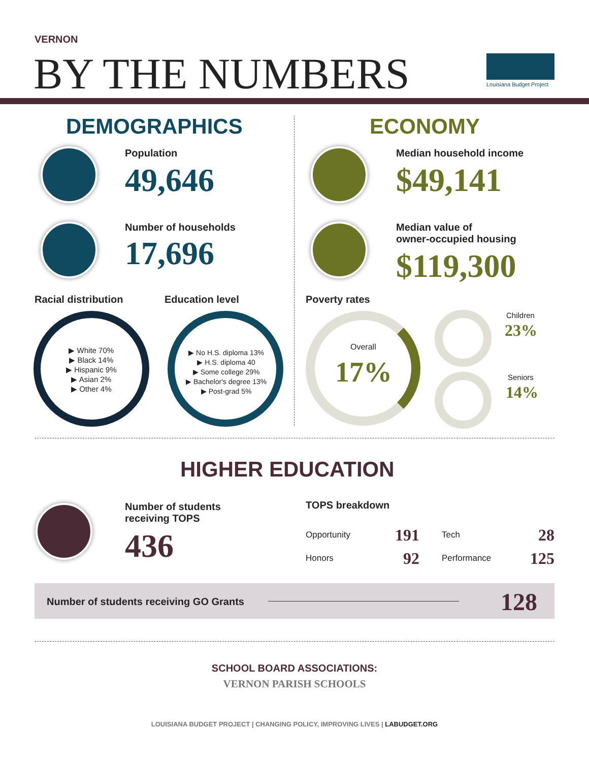VERNON
BY THE NUMBERS Louisiana Budget Project
DEMOGRAPHICS ECONOMY
Population
49,646
Number of households
17,696
Median household income
$49,141
Median value of
owner-occupied housing
$119,300
Racial distribution Education level Poverty rates
▶ White 70%
▶ Black 14%
▶ Hispanic 9%
▶ Asian 2%
▶ Other 4%
▶ No H.S. diploma 13%
▶ H.S. diploma 40
▶ Some college 29%
▶ Bachelor's degree 13%
▶ Post-grad 5%
Overall
17%
Children
23%
Seniors
14%
HIGHER EDUCATION
Number of students
receiving TOPS
436
TOPS breakdown
Opportunity 191 Tech 28
Honors 92 Performance 125
Number of students receiving GO Grants
128
SCHOOL BOARD ASSOCIATIONS:
VERNON PARISH SCHOOLS
LOUISIANA BUDGET PROJECT | CHANGING POLICY, IMPROVING LIVES | LABUDGET.ORG